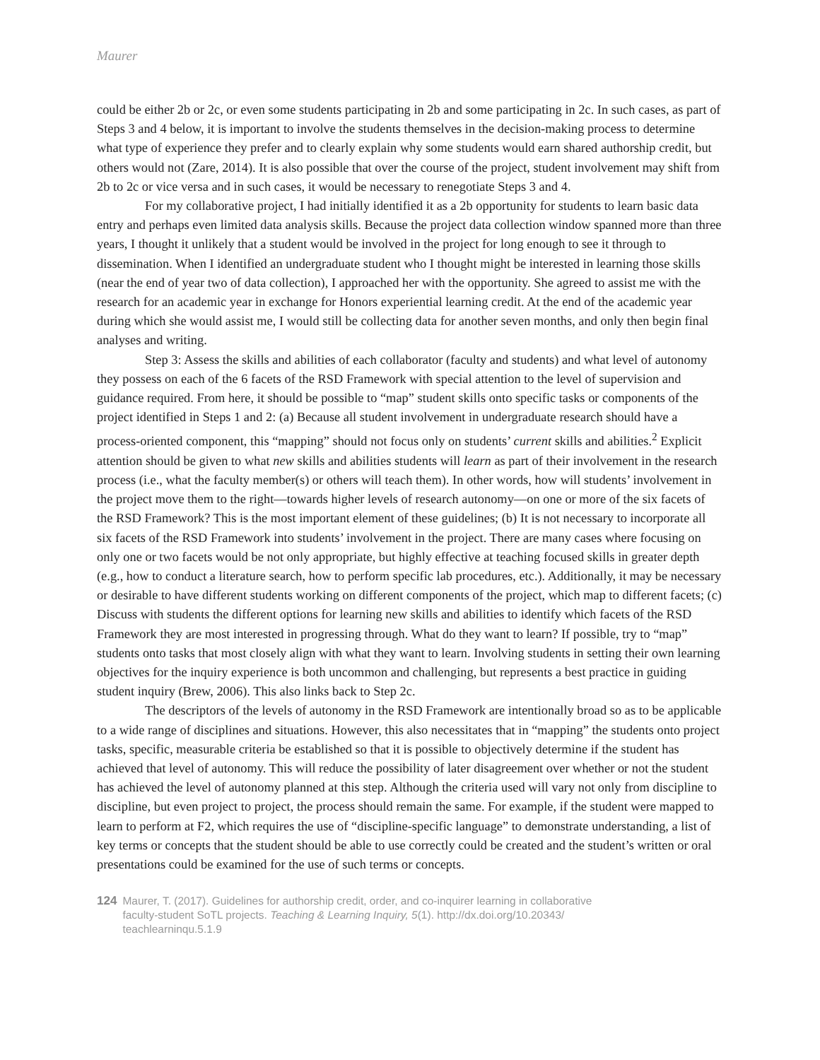Maurer
could be either 2b or 2c, or even some students participating in 2b and some participating in 2c. In such cases, as part of Steps 3 and 4 below, it is important to involve the students themselves in the decision-making process to determine what type of experience they prefer and to clearly explain why some students would earn shared authorship credit, but others would not (Zare, 2014). It is also possible that over the course of the project, student involvement may shift from 2b to 2c or vice versa and in such cases, it would be necessary to renegotiate Steps 3 and 4.
For my collaborative project, I had initially identified it as a 2b opportunity for students to learn basic data entry and perhaps even limited data analysis skills. Because the project data collection window spanned more than three years, I thought it unlikely that a student would be involved in the project for long enough to see it through to dissemination. When I identified an undergraduate student who I thought might be interested in learning those skills (near the end of year two of data collection), I approached her with the opportunity. She agreed to assist me with the research for an academic year in exchange for Honors experiential learning credit. At the end of the academic year during which she would assist me, I would still be collecting data for another seven months, and only then begin final analyses and writing.
Step 3: Assess the skills and abilities of each collaborator (faculty and students) and what level of autonomy they possess on each of the 6 facets of the RSD Framework with special attention to the level of supervision and guidance required. From here, it should be possible to “map” student skills onto specific tasks or components of the project identified in Steps 1 and 2: (a) Because all student involvement in undergraduate research should have a process-oriented component, this “mapping” should not focus only on students’ current skills and abilities.<sup>2</sup> Explicit attention should be given to what new skills and abilities students will learn as part of their involvement in the research process (i.e., what the faculty member(s) or others will teach them). In other words, how will students’ involvement in the project move them to the right—towards higher levels of research autonomy—on one or more of the six facets of the RSD Framework? This is the most important element of these guidelines; (b) It is not necessary to incorporate all six facets of the RSD Framework into students’ involvement in the project. There are many cases where focusing on only one or two facets would be not only appropriate, but highly effective at teaching focused skills in greater depth (e.g., how to conduct a literature search, how to perform specific lab procedures, etc.). Additionally, it may be necessary or desirable to have different students working on different components of the project, which map to different facets; (c) Discuss with students the different options for learning new skills and abilities to identify which facets of the RSD Framework they are most interested in progressing through. What do they want to learn? If possible, try to “map” students onto tasks that most closely align with what they want to learn. Involving students in setting their own learning objectives for the inquiry experience is both uncommon and challenging, but represents a best practice in guiding student inquiry (Brew, 2006). This also links back to Step 2c.
The descriptors of the levels of autonomy in the RSD Framework are intentionally broad so as to be applicable to a wide range of disciplines and situations. However, this also necessitates that in “mapping” the students onto project tasks, specific, measurable criteria be established so that it is possible to objectively determine if the student has achieved that level of autonomy. This will reduce the possibility of later disagreement over whether or not the student has achieved the level of autonomy planned at this step. Although the criteria used will vary not only from discipline to discipline, but even project to project, the process should remain the same. For example, if the student were mapped to learn to perform at F2, which requires the use of “discipline-specific language” to demonstrate understanding, a list of key terms or concepts that the student should be able to use correctly could be created and the student’s written or oral presentations could be examined for the use of such terms or concepts.
124 Maurer, T. (2017). Guidelines for authorship credit, order, and co-inquirer learning in collaborative
faculty-student SoTL projects. Teaching & Learning Inquiry, 5(1). http://dx.doi.org/10.20343/
teachlearninqu.5.1.9